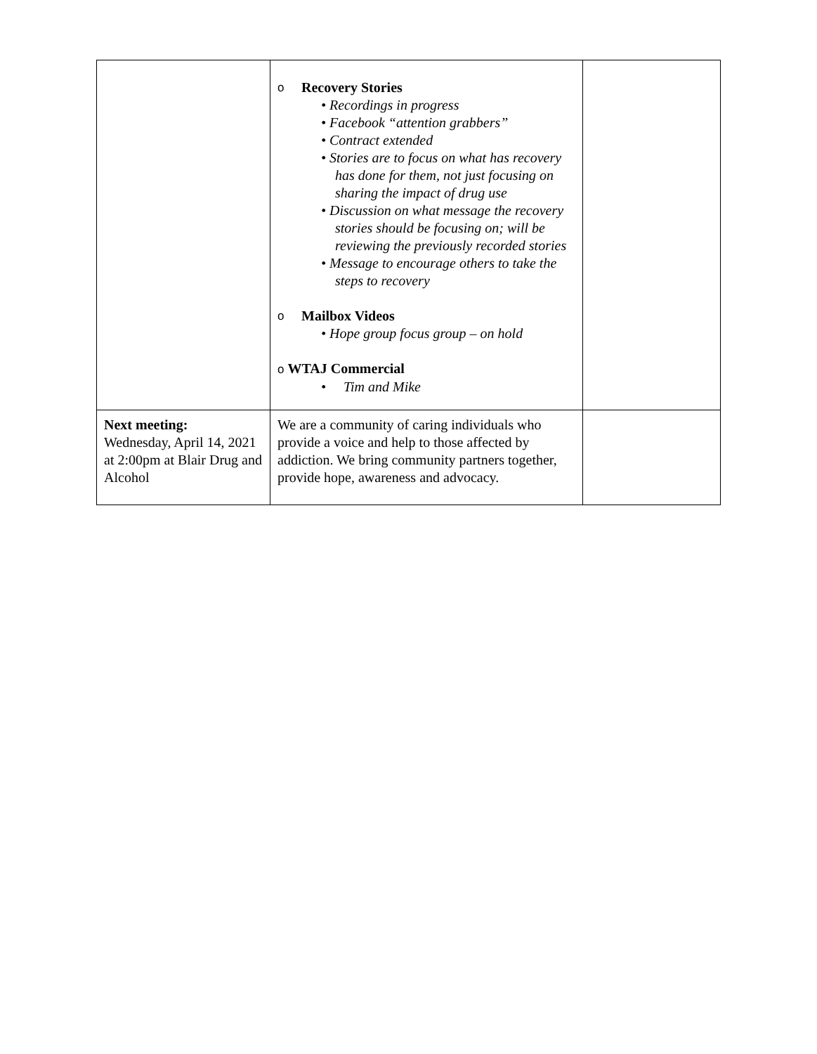| | o Recovery Stories • Recordings in progress • Facebook “attention grabbers” • Contract extended • Stories are to focus on what has recovery has done for them, not just focusing on sharing the impact of drug use • Discussion on what message the recovery stories should be focusing on; will be reviewing the previously recorded stories • Message to encourage others to take the steps to recovery o Mailbox Videos • Hope group focus group – on hold o WTAJ Commercial • Tim and Mike | |
| Next meeting: Wednesday, April 14, 2021 at 2:00pm at Blair Drug and Alcohol | We are a community of caring individuals who provide a voice and help to those affected by addiction. We bring community partners together, provide hope, awareness and advocacy. | |